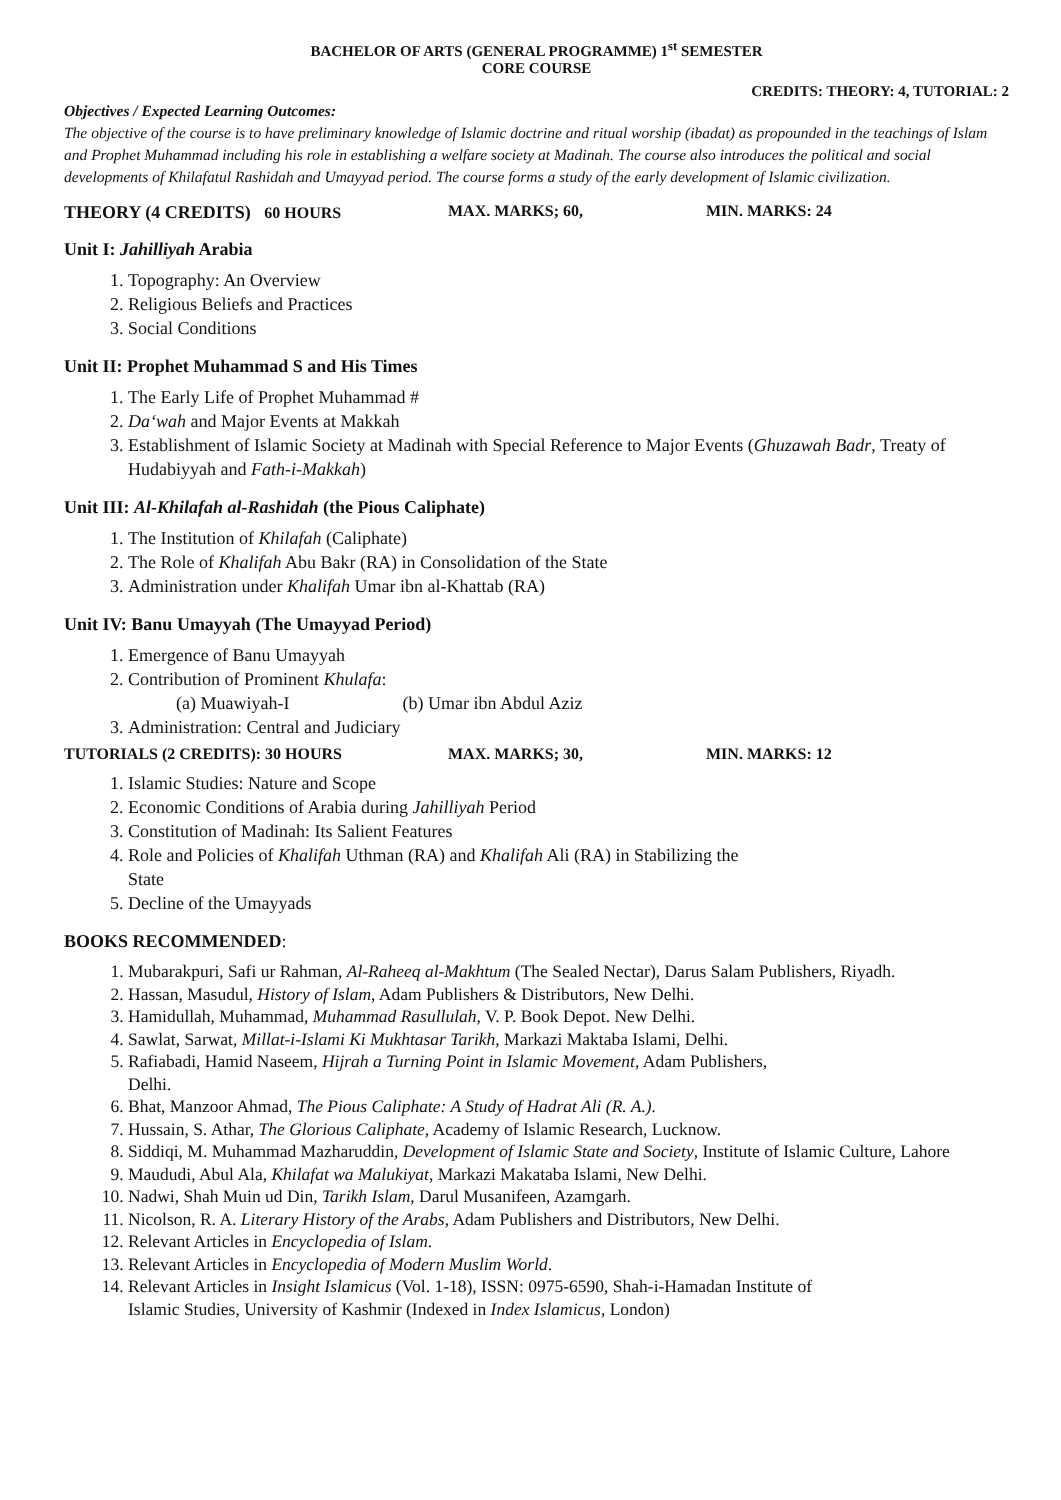BACHELOR OF ARTS (GENERAL PROGRAMME) 1<sup>st</sup> SEMESTER
CORE COURSE
CREDITS: THEORY: 4, TUTORIAL: 2
Objectives / Expected Learning Outcomes:
The objective of the course is to have preliminary knowledge of Islamic doctrine and ritual worship (ibadat) as propounded in the teachings of Islam and Prophet Muhammad including his role in establishing a welfare society at Madinah. The course also introduces the political and social developments of Khilafatul Rashidah and Umayyad period. The course forms a study of the early development of Islamic civilization.
THEORY (4 CREDITS) 60 HOURS MAX. MARKS; 60, MIN. MARKS: 24
Unit I: Jahilliyah Arabia
1. Topography: An Overview
2. Religious Beliefs and Practices
3. Social Conditions
Unit II: Prophet Muhammad S and His Times
1. The Early Life of Prophet Muhammad #
2. Da‘wah and Major Events at Makkah
3. Establishment of Islamic Society at Madinah with Special Reference to Major Events (Ghuzawah Badr, Treaty of Hudabiyyah and Fath-i-Makkah)
Unit III: Al-Khilafah al-Rashidah (the Pious Caliphate)
1. The Institution of Khilafah (Caliphate)
2. The Role of Khalifah Abu Bakr (RA) in Consolidation of the State
3. Administration under Khalifah Umar ibn al-Khattab (RA)
Unit IV: Banu Umayyah (The Umayyad Period)
1. Emergence of Banu Umayyah
2. Contribution of Prominent Khulafa:
(a) Muawiyah-I (b) Umar ibn Abdul Aziz
3. Administration: Central and Judiciary
TUTORIALS (2 CREDITS): 30 HOURS MAX. MARKS; 30, MIN. MARKS: 12
1. Islamic Studies: Nature and Scope
2. Economic Conditions of Arabia during Jahilliyah Period
3. Constitution of Madinah: Its Salient Features
4. Role and Policies of Khalifah Uthman (RA) and Khalifah Ali (RA) in Stabilizing the
State
5. Decline of the Umayyads
BOOKS RECOMMENDED:
1. Mubarakpuri, Safi ur Rahman, Al-Raheeq al-Makhtum (The Sealed Nectar), Darus Salam Publishers, Riyadh.
2. Hassan, Masudul, History of Islam, Adam Publishers & Distributors, New Delhi.
3. Hamidullah, Muhammad, Muhammad Rasullulah, V. P. Book Depot. New Delhi.
4. Sawlat, Sarwat, Millat-i-Islami Ki Mukhtasar Tarikh, Markazi Maktaba Islami, Delhi.
5. Rafiabadi, Hamid Naseem, Hijrah a Turning Point in Islamic Movement, Adam Publishers,
Delhi.
6. Bhat, Manzoor Ahmad, The Pious Caliphate: A Study of Hadrat Ali (R. A.).
7. Hussain, S. Athar, The Glorious Caliphate, Academy of Islamic Research, Lucknow.
8. Siddiqi, M. Muhammad Mazharuddin, Development of Islamic State and Society, Institute of Islamic Culture, Lahore
9. Maududi, Abul Ala, Khilafat wa Malukiyat, Markazi Makataba Islami, New Delhi.
10. Nadwi, Shah Muin ud Din, Tarikh Islam, Darul Musanifeen, Azamgarh.
11. Nicolson, R. A. Literary History of the Arabs, Adam Publishers and Distributors, New Delhi.
12. Relevant Articles in Encyclopedia of Islam.
13. Relevant Articles in Encyclopedia of Modern Muslim World.
14. Relevant Articles in Insight Islamicus (Vol. 1-18), ISSN: 0975-6590, Shah-i-Hamadan Institute of
Islamic Studies, University of Kashmir (Indexed in Index Islamicus, London)